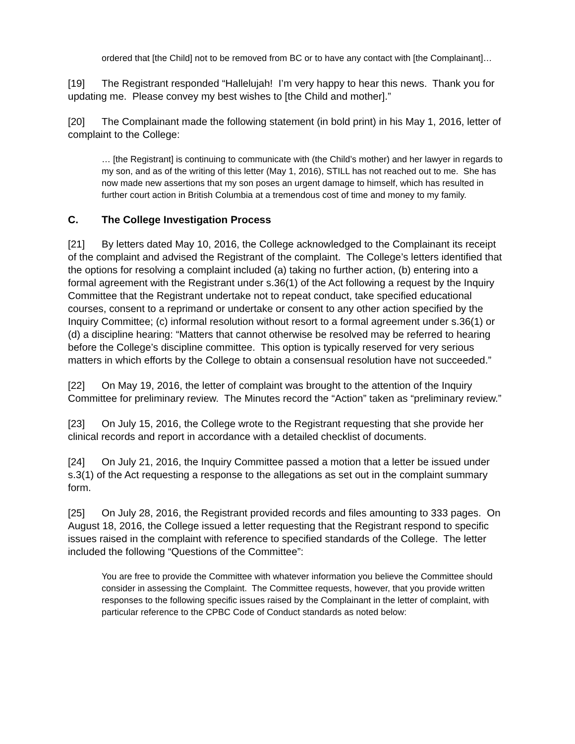ordered that [the Child] not to be removed from BC or to have any contact with [the Complainant]…
[19] The Registrant responded “Hallelujah! I’m very happy to hear this news. Thank you for updating me. Please convey my best wishes to [the Child and mother].”
[20] The Complainant made the following statement (in bold print) in his May 1, 2016, letter of complaint to the College:
… [the Registrant] is continuing to communicate with (the Child’s mother) and her lawyer in regards to my son, and as of the writing of this letter (May 1, 2016), STILL has not reached out to me. She has now made new assertions that my son poses an urgent damage to himself, which has resulted in further court action in British Columbia at a tremendous cost of time and money to my family.
C. The College Investigation Process
[21] By letters dated May 10, 2016, the College acknowledged to the Complainant its receipt of the complaint and advised the Registrant of the complaint. The College’s letters identified that the options for resolving a complaint included (a) taking no further action, (b) entering into a formal agreement with the Registrant under s.36(1) of the Act following a request by the Inquiry Committee that the Registrant undertake not to repeat conduct, take specified educational courses, consent to a reprimand or undertake or consent to any other action specified by the Inquiry Committee; (c) informal resolution without resort to a formal agreement under s.36(1) or (d) a discipline hearing: “Matters that cannot otherwise be resolved may be referred to hearing before the College’s discipline committee. This option is typically reserved for very serious matters in which efforts by the College to obtain a consensual resolution have not succeeded.”
[22] On May 19, 2016, the letter of complaint was brought to the attention of the Inquiry Committee for preliminary review. The Minutes record the “Action” taken as “preliminary review.”
[23] On July 15, 2016, the College wrote to the Registrant requesting that she provide her clinical records and report in accordance with a detailed checklist of documents.
[24] On July 21, 2016, the Inquiry Committee passed a motion that a letter be issued under s.3(1) of the Act requesting a response to the allegations as set out in the complaint summary form.
[25] On July 28, 2016, the Registrant provided records and files amounting to 333 pages. On August 18, 2016, the College issued a letter requesting that the Registrant respond to specific issues raised in the complaint with reference to specified standards of the College. The letter included the following “Questions of the Committee”:
You are free to provide the Committee with whatever information you believe the Committee should consider in assessing the Complaint. The Committee requests, however, that you provide written responses to the following specific issues raised by the Complainant in the letter of complaint, with particular reference to the CPBC Code of Conduct standards as noted below: